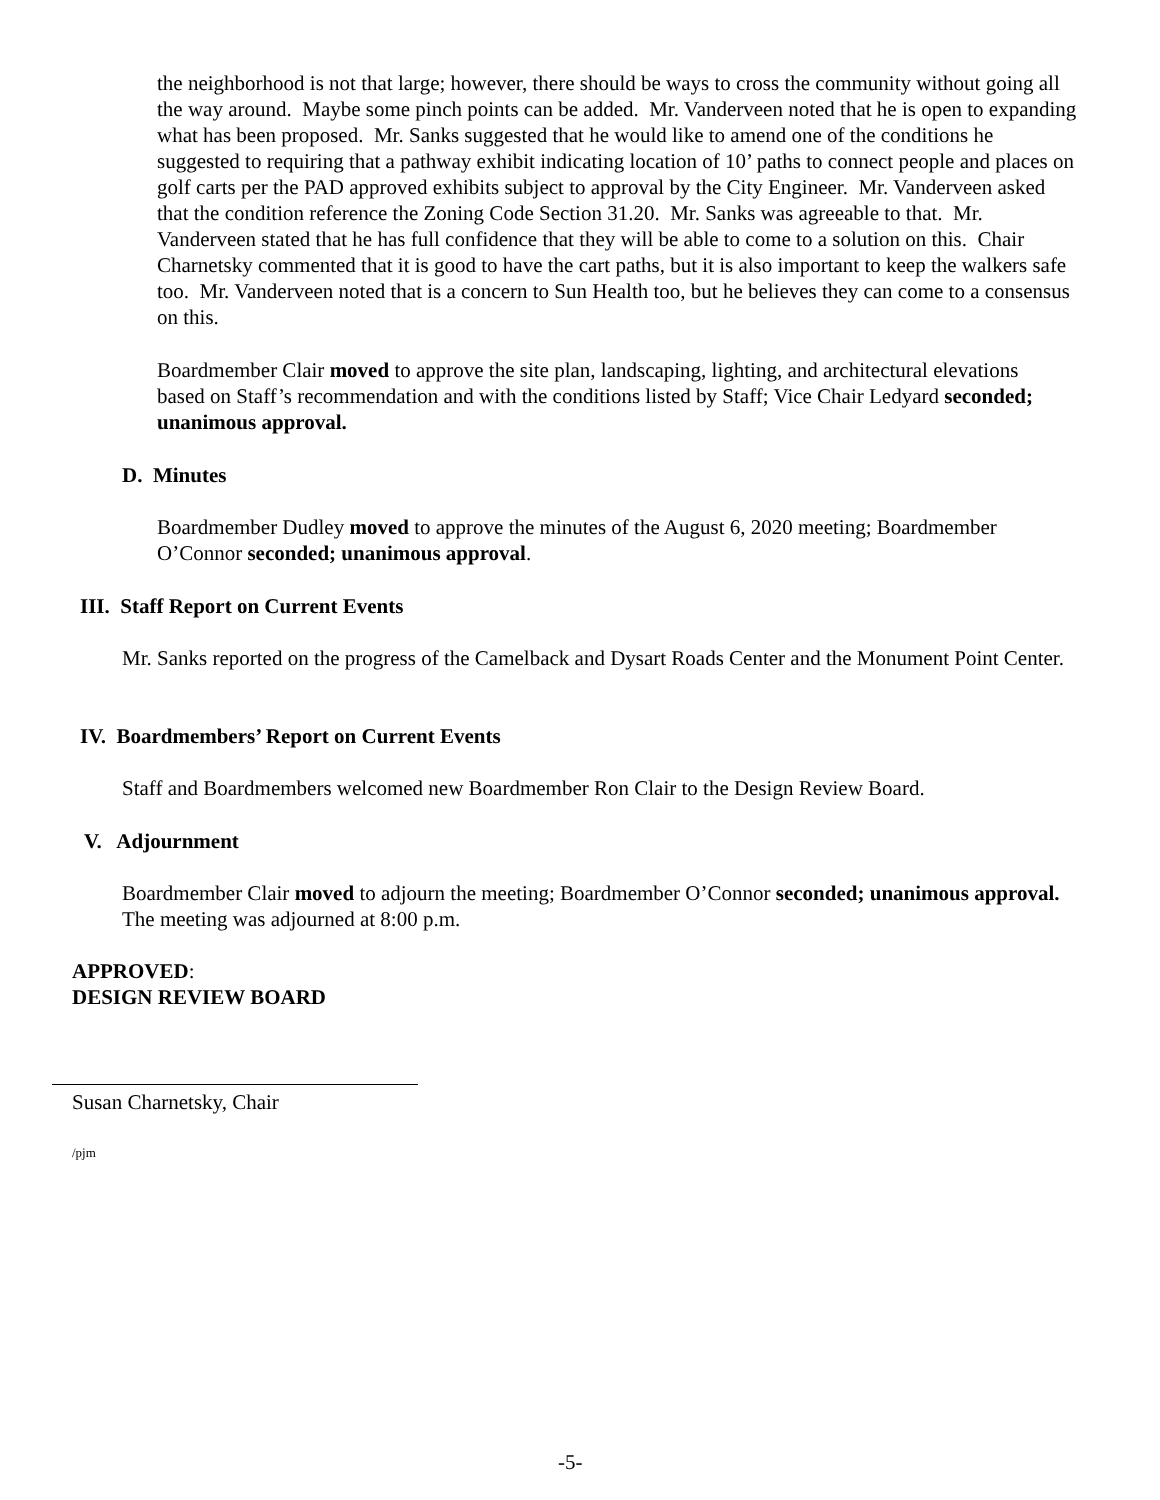the neighborhood is not that large; however, there should be ways to cross the community without going all the way around. Maybe some pinch points can be added. Mr. Vanderveen noted that he is open to expanding what has been proposed. Mr. Sanks suggested that he would like to amend one of the conditions he suggested to requiring that a pathway exhibit indicating location of 10’ paths to connect people and places on golf carts per the PAD approved exhibits subject to approval by the City Engineer. Mr. Vanderveen asked that the condition reference the Zoning Code Section 31.20. Mr. Sanks was agreeable to that. Mr. Vanderveen stated that he has full confidence that they will be able to come to a solution on this. Chair Charnetsky commented that it is good to have the cart paths, but it is also important to keep the walkers safe too. Mr. Vanderveen noted that is a concern to Sun Health too, but he believes they can come to a consensus on this.
Boardmember Clair moved to approve the site plan, landscaping, lighting, and architectural elevations based on Staff’s recommendation and with the conditions listed by Staff; Vice Chair Ledyard seconded; unanimous approval.
D. Minutes
Boardmember Dudley moved to approve the minutes of the August 6, 2020 meeting; Boardmember O’Connor seconded; unanimous approval.
III. Staff Report on Current Events
Mr. Sanks reported on the progress of the Camelback and Dysart Roads Center and the Monument Point Center.
IV. Boardmembers’ Report on Current Events
Staff and Boardmembers welcomed new Boardmember Ron Clair to the Design Review Board.
V. Adjournment
Boardmember Clair moved to adjourn the meeting; Boardmember O’Connor seconded; unanimous approval. The meeting was adjourned at 8:00 p.m.
APPROVED:
DESIGN REVIEW BOARD
Susan Charnetsky, Chair
/pjm
-5-